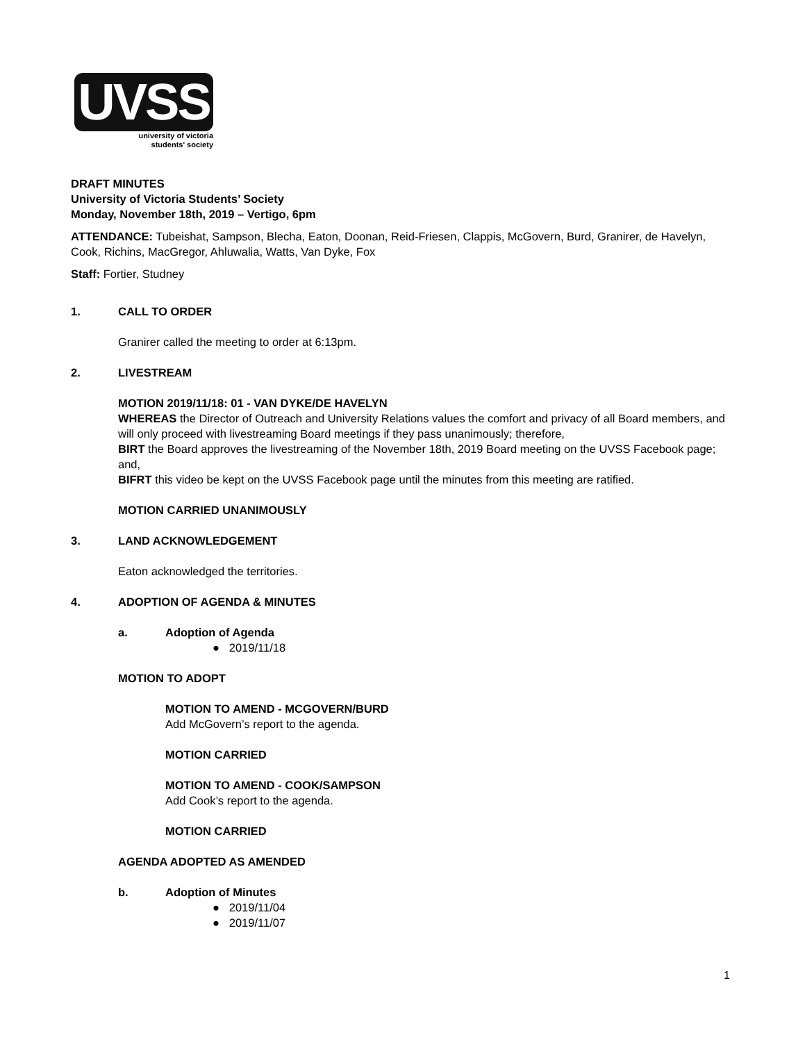UVSS
university of victoria
students' society
DRAFT MINUTES
University of Victoria Students’ Society
Monday, November 18th, 2019 – Vertigo, 6pm
ATTENDANCE: Tubeishat, Sampson, Blecha, Eaton, Doonan, Reid-Friesen, Clappis, McGovern, Burd, Granirer, de Havelyn, Cook, Richins, MacGregor, Ahluwalia, Watts, Van Dyke, Fox
Staff: Fortier, Studney
1. CALL TO ORDER
Granirer called the meeting to order at 6:13pm.
2. LIVESTREAM
MOTION 2019/11/18: 01 - VAN DYKE/DE HAVELYN
WHEREAS the Director of Outreach and University Relations values the comfort and privacy of all Board members, and will only proceed with livestreaming Board meetings if they pass unanimously; therefore,
BIRT the Board approves the livestreaming of the November 18th, 2019 Board meeting on the UVSS Facebook page; and,
BIFRT this video be kept on the UVSS Facebook page until the minutes from this meeting are ratified.
MOTION CARRIED UNANIMOUSLY
3. LAND ACKNOWLEDGEMENT
Eaton acknowledged the territories.
4. ADOPTION OF AGENDA & MINUTES
a. Adoption of Agenda
● 2019/11/18
MOTION TO ADOPT
MOTION TO AMEND - MCGOVERN/BURD
Add McGovern’s report to the agenda.
MOTION CARRIED
MOTION TO AMEND - COOK/SAMPSON
Add Cook’s report to the agenda.
MOTION CARRIED
AGENDA ADOPTED AS AMENDED
b. Adoption of Minutes
● 2019/11/04
● 2019/11/07
1